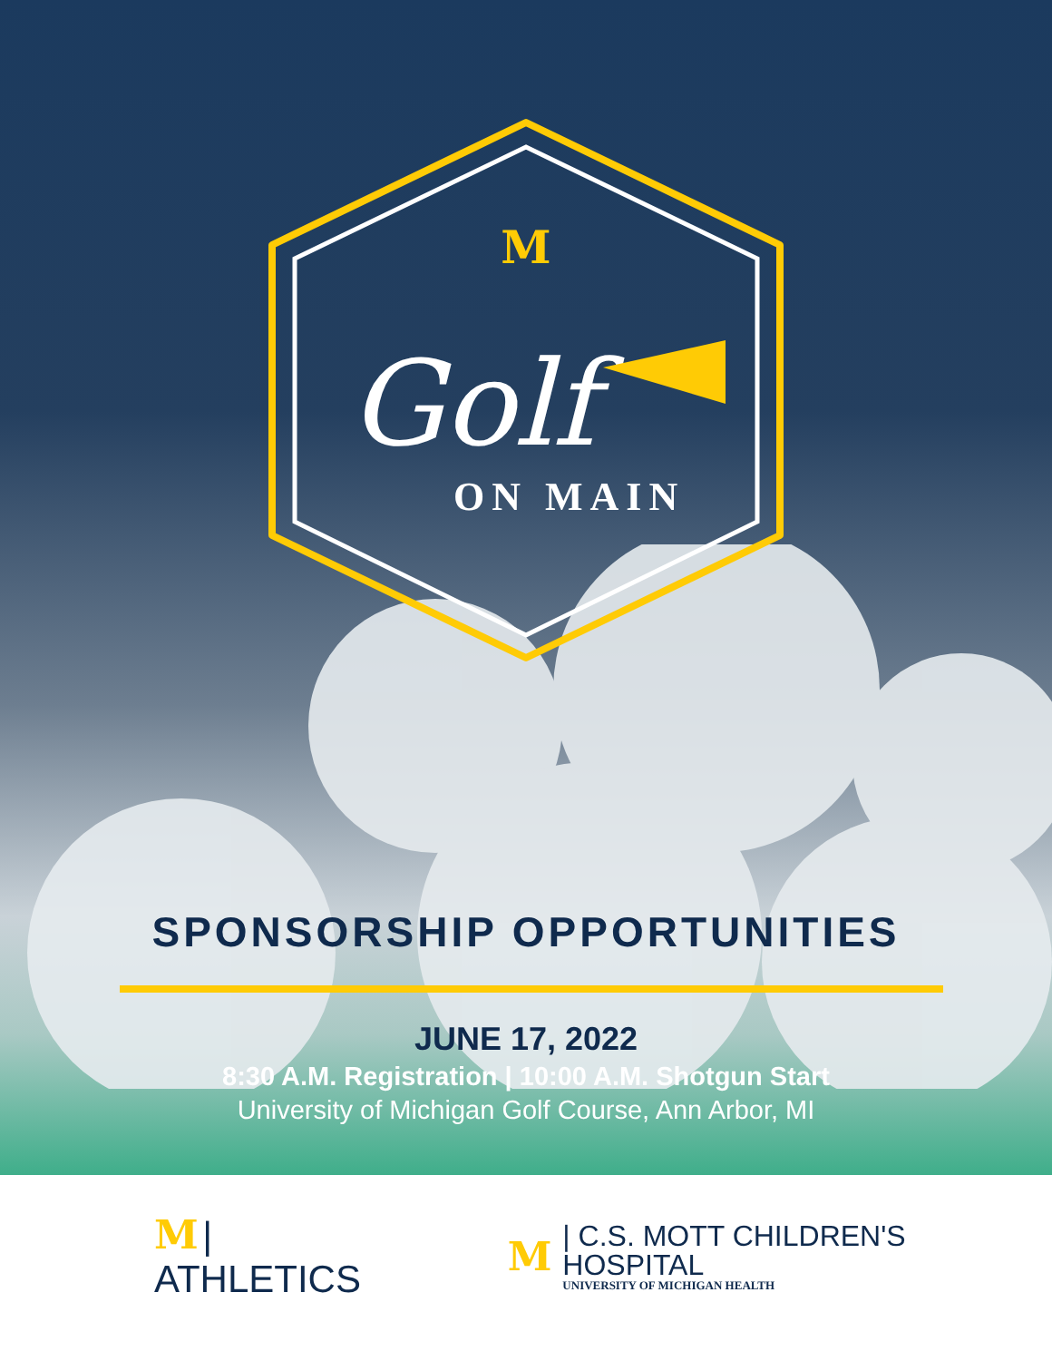M
Golf
ON MAIN
SPONSORSHIP OPPORTUNITIES
JUNE 17, 2022
8:30 A.M. Registration | 10:00 A.M. Shotgun Start
University of Michigan Golf Course, Ann Arbor, MI
M | ATHLETICS
M | C.S. MOTT CHILDREN'S HOSPITAL
UNIVERSITY OF MICHIGAN HEALTH